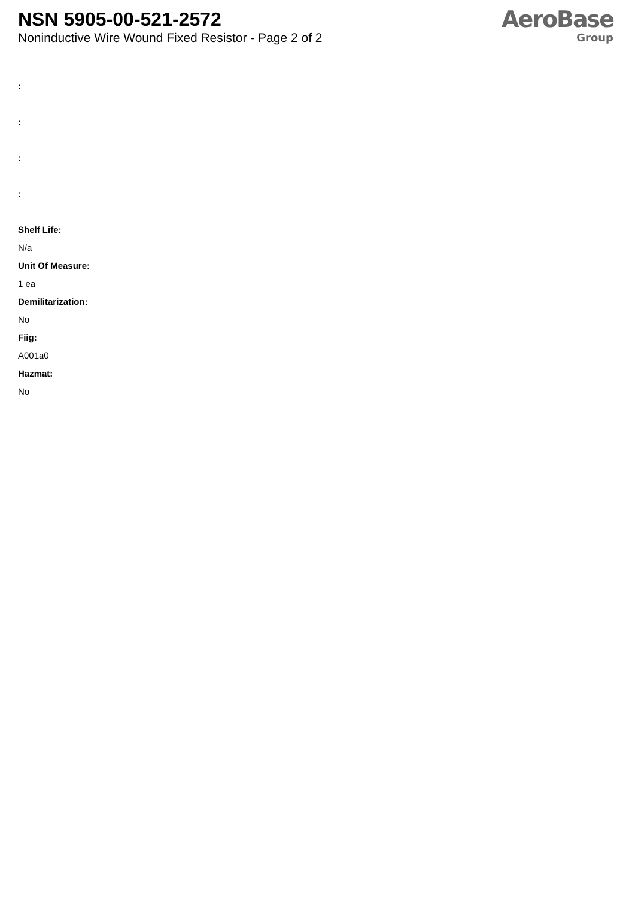NSN 5905-00-521-2572
Noninductive Wire Wound Fixed Resistor - Page 2 of 2
AeroBase
Group
:
:
:
:
Shelf Life:
N/a
Unit Of Measure:
1 ea
Demilitarization:
No
Fiig:
A001a0
Hazmat:
No